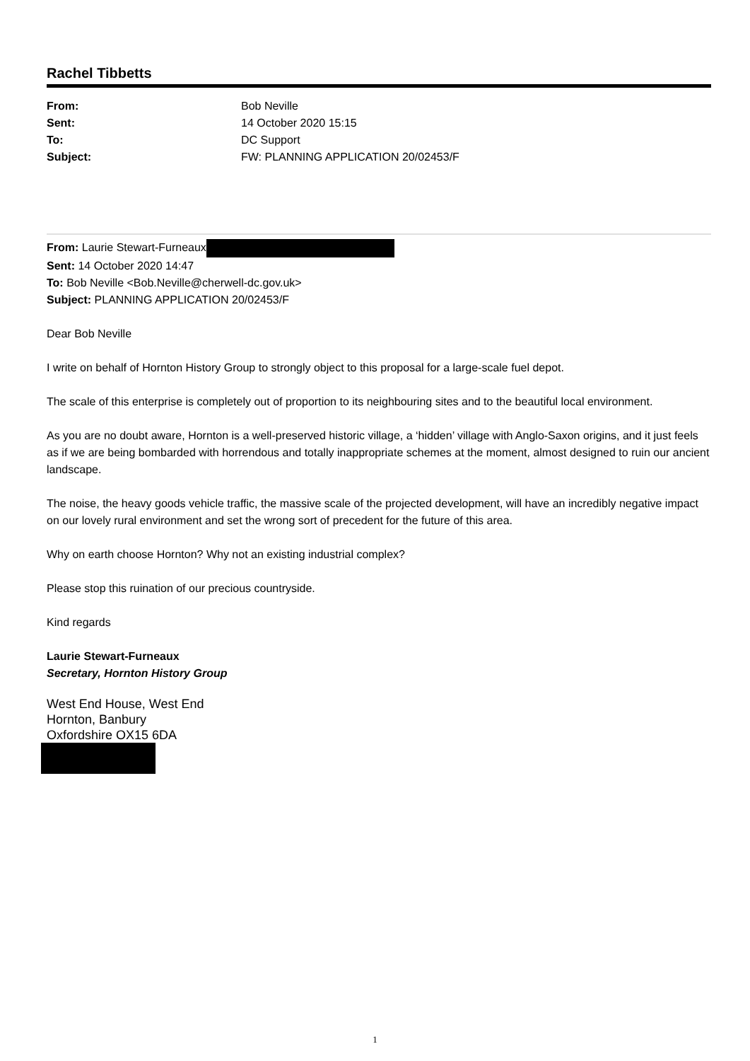Rachel Tibbetts
| From: | Bob Neville |
| Sent: | 14 October 2020 15:15 |
| To: | DC Support |
| Subject: | FW: PLANNING APPLICATION 20/02453/F |
From: Laurie Stewart-Furneaux
Sent: 14 October 2020 14:47
To: Bob Neville <Bob.Neville@cherwell-dc.gov.uk>
Subject: PLANNING APPLICATION 20/02453/F
Dear Bob Neville
I write on behalf of Hornton History Group to strongly object to this proposal for a large-scale fuel depot.
The scale of this enterprise is completely out of proportion to its neighbouring sites and to the beautiful local environment.
As you are no doubt aware, Hornton is a well-preserved historic village, a ‘hidden’ village with Anglo-Saxon origins, and it just feels as if we are being bombarded with horrendous and totally inappropriate schemes at the moment, almost designed to ruin our ancient landscape.
The noise, the heavy goods vehicle traffic, the massive scale of the projected development, will have an incredibly negative impact on our lovely rural environment and set the wrong sort of precedent for the future of this area.
Why on earth choose Hornton? Why not an existing industrial complex?
Please stop this ruination of our precious countryside.
Kind regards
Laurie Stewart-Furneaux
Secretary, Hornton History Group
West End House, West End
Hornton, Banbury
Oxfordshire OX15 6DA
1